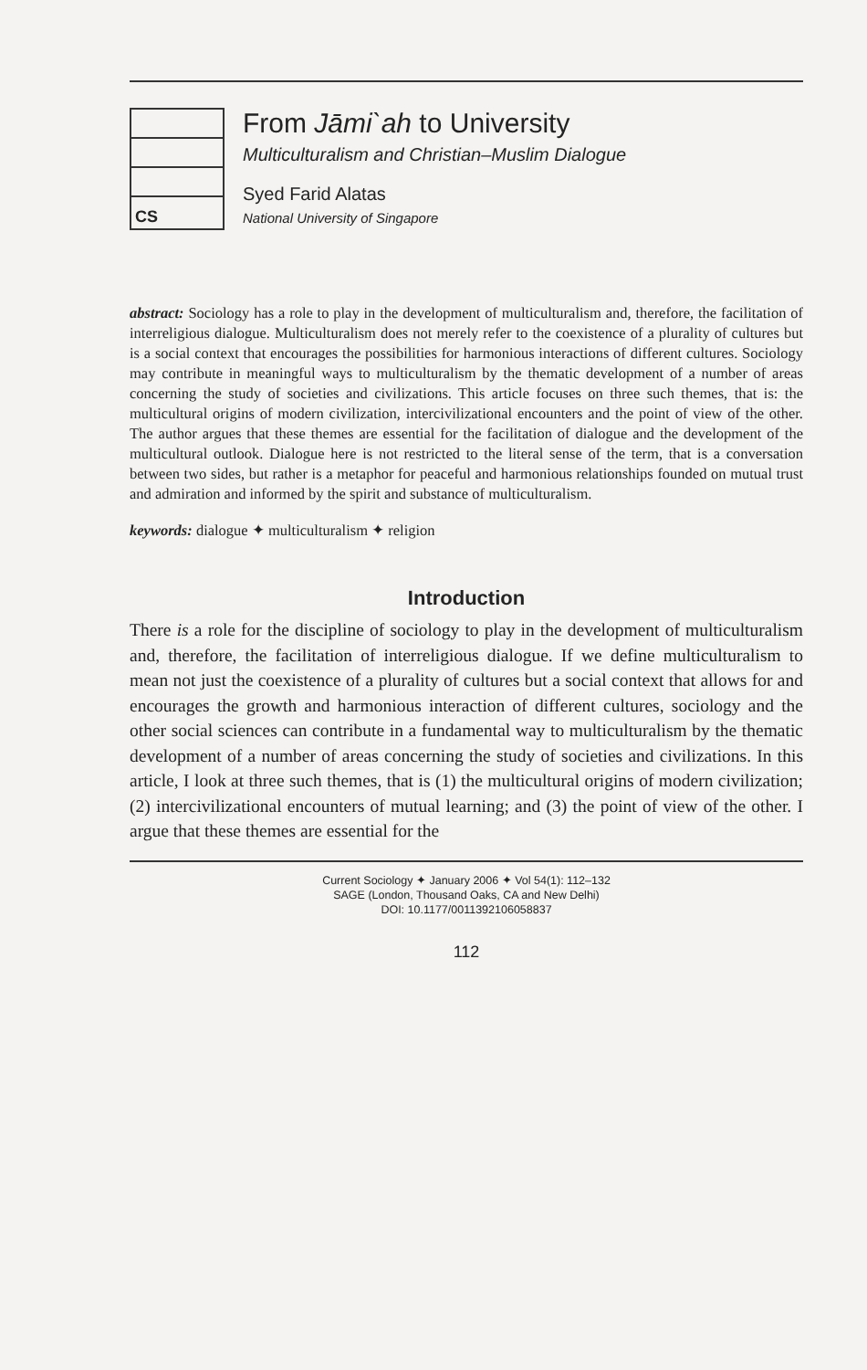CS
From Jāmi`ah to University
Multiculturalism and Christian–Muslim Dialogue
Syed Farid Alatas
National University of Singapore
abstract: Sociology has a role to play in the development of multiculturalism and, therefore, the facilitation of interreligious dialogue. Multiculturalism does not merely refer to the coexistence of a plurality of cultures but is a social context that encourages the possibilities for harmonious interactions of different cultures. Sociology may contribute in meaningful ways to multiculturalism by the thematic development of a number of areas concerning the study of societies and civilizations. This article focuses on three such themes, that is: the multicultural origins of modern civilization, intercivilizational encounters and the point of view of the other. The author argues that these themes are essential for the facilitation of dialogue and the development of the multicultural outlook. Dialogue here is not restricted to the literal sense of the term, that is a conversation between two sides, but rather is a metaphor for peaceful and harmonious relationships founded on mutual trust and admiration and informed by the spirit and substance of multiculturalism.
keywords: dialogue ✦ multiculturalism ✦ religion
Introduction
There is a role for the discipline of sociology to play in the development of multiculturalism and, therefore, the facilitation of interreligious dialogue. If we define multiculturalism to mean not just the coexistence of a plurality of cultures but a social context that allows for and encourages the growth and harmonious interaction of different cultures, sociology and the other social sciences can contribute in a fundamental way to multiculturalism by the thematic development of a number of areas concerning the study of societies and civilizations. In this article, I look at three such themes, that is (1) the multicultural origins of modern civilization; (2) intercivilizational encounters of mutual learning; and (3) the point of view of the other. I argue that these themes are essential for the
Current Sociology ✦ January 2006 ✦ Vol 54(1): 112–132
SAGE (London, Thousand Oaks, CA and New Delhi)
DOI: 10.1177/0011392106058837
112